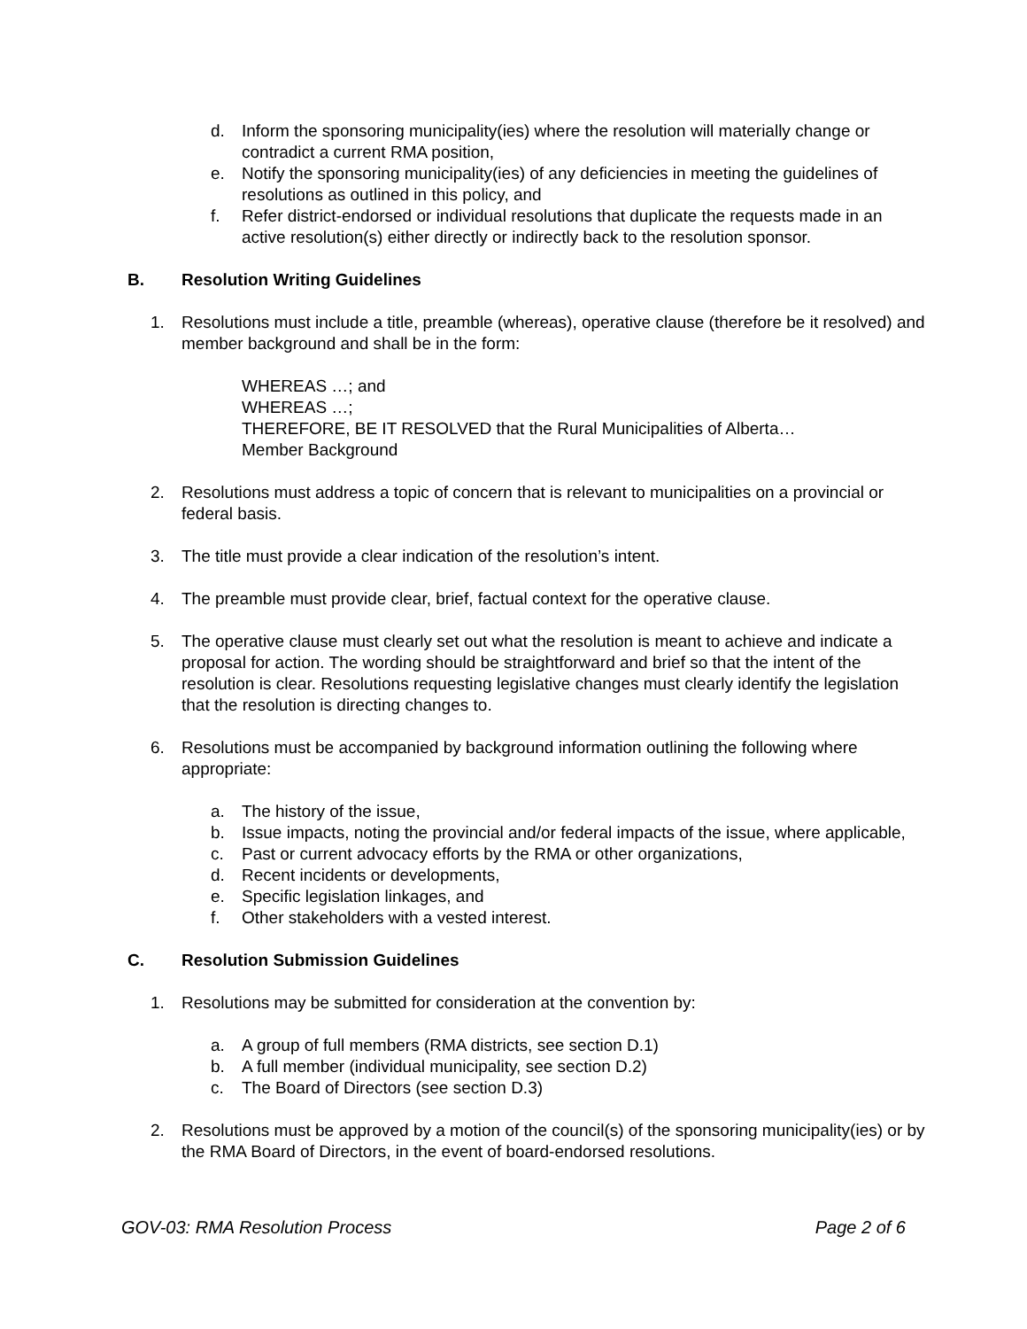d. Inform the sponsoring municipality(ies) where the resolution will materially change or contradict a current RMA position,
e. Notify the sponsoring municipality(ies) of any deficiencies in meeting the guidelines of resolutions as outlined in this policy, and
f. Refer district-endorsed or individual resolutions that duplicate the requests made in an active resolution(s) either directly or indirectly back to the resolution sponsor.
B. Resolution Writing Guidelines
1. Resolutions must include a title, preamble (whereas), operative clause (therefore be it resolved) and member background and shall be in the form:
WHEREAS …; and
WHEREAS …;
THEREFORE, BE IT RESOLVED that the Rural Municipalities of Alberta…
Member Background
2. Resolutions must address a topic of concern that is relevant to municipalities on a provincial or federal basis.
3. The title must provide a clear indication of the resolution’s intent.
4. The preamble must provide clear, brief, factual context for the operative clause.
5. The operative clause must clearly set out what the resolution is meant to achieve and indicate a proposal for action. The wording should be straightforward and brief so that the intent of the resolution is clear. Resolutions requesting legislative changes must clearly identify the legislation that the resolution is directing changes to.
6. Resolutions must be accompanied by background information outlining the following where appropriate:
a. The history of the issue,
b. Issue impacts, noting the provincial and/or federal impacts of the issue, where applicable,
c. Past or current advocacy efforts by the RMA or other organizations,
d. Recent incidents or developments,
e. Specific legislation linkages, and
f. Other stakeholders with a vested interest.
C. Resolution Submission Guidelines
1. Resolutions may be submitted for consideration at the convention by:
a. A group of full members (RMA districts, see section D.1)
b. A full member (individual municipality, see section D.2)
c. The Board of Directors (see section D.3)
2. Resolutions must be approved by a motion of the council(s) of the sponsoring municipality(ies) or by the RMA Board of Directors, in the event of board-endorsed resolutions.
GOV-03: RMA Resolution Process Page 2 of 6